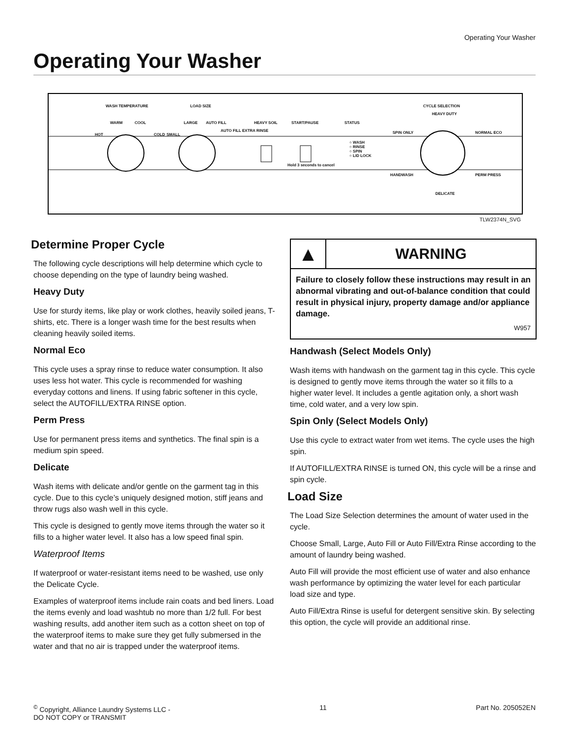Operating Your Washer
Operating Your Washer
WASH TEMPERATURE LOAD SIZE CYCLE SELECTION
WARM COOL
HOT COLD SMALL
LARGE AUTO FILL
AUTO FILL EXTRA RINSE
HEAVY SOIL START/PAUSE STATUS
○ WASH
○ RINSE
○ SPIN
○ LID LOCK
Hold 3 seconds to cancel
HEAVY DUTY
SPIN ONLY NORMAL ECO
HANDWASH PERM PRESS
DELICATE
TLW2374N_SVG
Determine Proper Cycle
The following cycle descriptions will help determine which cycle to choose depending on the type of laundry being washed.
Heavy Duty
Use for sturdy items, like play or work clothes, heavily soiled jeans, T-shirts, etc. There is a longer wash time for the best results when cleaning heavily soiled items.
Normal Eco
This cycle uses a spray rinse to reduce water consumption. It also uses less hot water. This cycle is recommended for washing everyday cottons and linens. If using fabric softener in this cycle, select the AUTOFILL/EXTRA RINSE option.
Perm Press
Use for permanent press items and synthetics. The final spin is a medium spin speed.
Delicate
Wash items with delicate and/or gentle on the garment tag in this cycle. Due to this cycle’s uniquely designed motion, stiff jeans and throw rugs also wash well in this cycle.
This cycle is designed to gently move items through the water so it fills to a higher water level. It also has a low speed final spin.
Waterproof Items
If waterproof or water-resistant items need to be washed, use only the Delicate Cycle.
Examples of waterproof items include rain coats and bed liners. Load the items evenly and load washtub no more than 1/2 full. For best washing results, add another item such as a cotton sheet on top of the waterproof items to make sure they get fully submersed in the water and that no air is trapped under the waterproof items.
▲
WARNING
Failure to closely follow these instructions may result in an abnormal vibrating and out-of-balance condition that could result in physical injury, property damage and/or appliance damage.
W957
Handwash (Select Models Only)
Wash items with handwash on the garment tag in this cycle. This cycle is designed to gently move items through the water so it fills to a higher water level. It includes a gentle agitation only, a short wash time, cold water, and a very low spin.
Spin Only (Select Models Only)
Use this cycle to extract water from wet items. The cycle uses the high spin.
If AUTOFILL/EXTRA RINSE is turned ON, this cycle will be a rinse and spin cycle.
Load Size
The Load Size Selection determines the amount of water used in the cycle.
Choose Small, Large, Auto Fill or Auto Fill/Extra Rinse according to the amount of laundry being washed.
Auto Fill will provide the most efficient use of water and also enhance wash performance by optimizing the water level for each particular load size and type.
Auto Fill/Extra Rinse is useful for detergent sensitive skin. By selecting this option, the cycle will provide an additional rinse.
<sup>©</sup> Copyright, Alliance Laundry Systems LLC -
DO NOT COPY or TRANSMIT
11 Part No. 205052EN